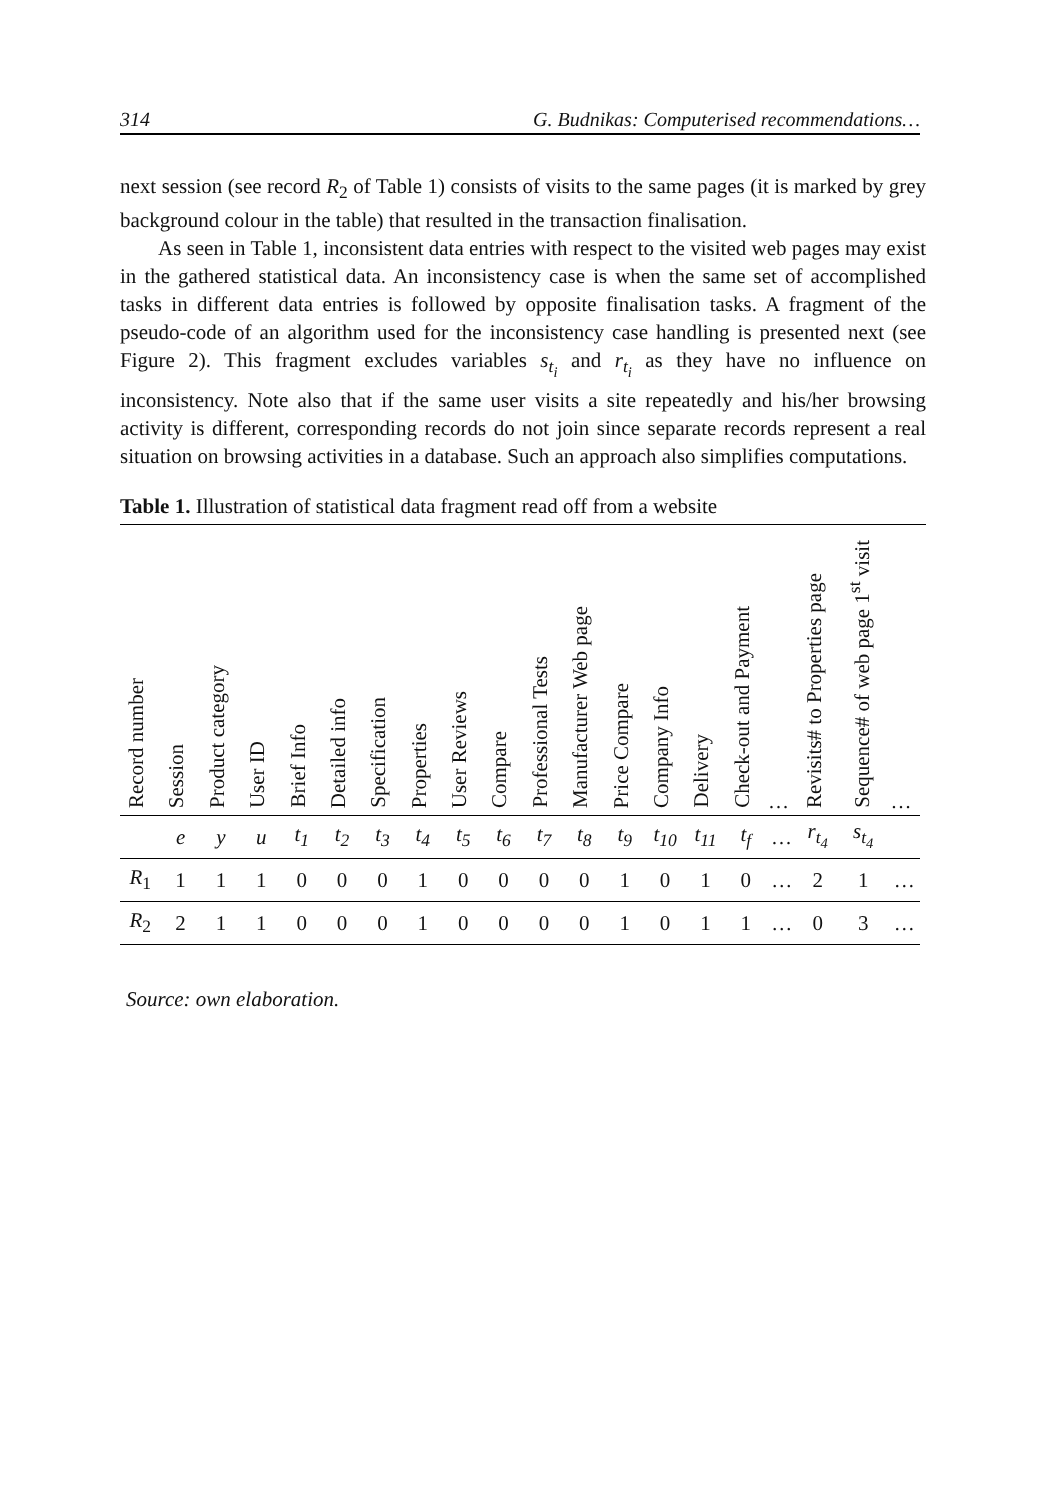314 G. Budnikas: Computerised recommendations…
next session (see record R<sub>2</sub> of Table 1) consists of visits to the same pages (it is marked by grey background colour in the table) that resulted in the transaction finalisation.
As seen in Table 1, inconsistent data entries with respect to the visited web pages may exist in the gathered statistical data. An inconsistency case is when the same set of accomplished tasks in different data entries is followed by opposite finalisation tasks. A fragment of the pseudo-code of an algorithm used for the inconsistency case handling is presented next (see Figure 2). This fragment excludes variables s<sub>t<sub>i</sub></sub> and r<sub>t<sub>i</sub></sub> as they have no influence on inconsistency. Note also that if the same user visits a site repeatedly and his/her browsing activity is different, corresponding records do not join since separate records represent a real situation on browsing activities in a database. Such an approach also simplifies computations.
Table 1. Illustration of statistical data fragment read off from a website
| Record number | Session | Product category | User ID | Brief Info | Detailed info | Specification | Properties | User Reviews | Compare | Professional Tests | Manufacturer Web page | Price Compare | Company Info | Delivery | Check-out and Payment | … | Revisits# to Properties page | Sequence# of web page 1<sup>st</sup> visit | … |
| --- | --- | --- | --- | --- | --- | --- | --- | --- | --- | --- | --- | --- | --- | --- | --- | --- | --- | --- | --- |
| | e | y | u | t<sub>1</sub> | t<sub>2</sub> | t<sub>3</sub> | t<sub>4</sub> | t<sub>5</sub> | t<sub>6</sub> | t<sub>7</sub> | t<sub>8</sub> | t<sub>9</sub> | t<sub>10</sub> | t<sub>11</sub> | t<sub>f</sub> | … | r<sub>t<sub>4</sub></sub> | s<sub>t<sub>4</sub></sub> | |
| R<sub>1</sub> | 1 | 1 | 1 | 0 | 0 | 0 | 1 | 0 | 0 | 0 | 0 | 1 | 0 | 1 | 0 | … | 2 | 1 | … |
| R<sub>2</sub> | 2 | 1 | 1 | 0 | 0 | 0 | 1 | 0 | 0 | 0 | 0 | 1 | 0 | 1 | 1 | … | 0 | 3 | … |
Source: own elaboration.